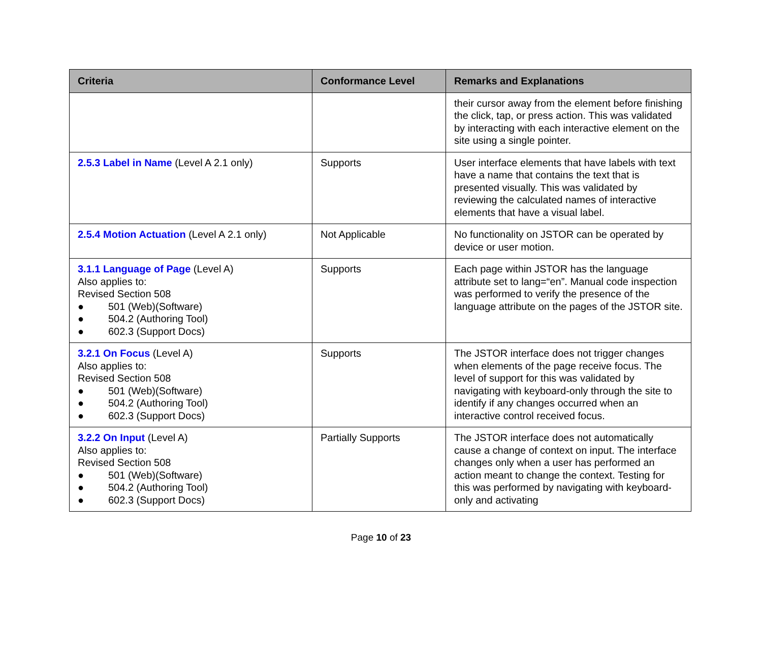| Criteria | Conformance Level | Remarks and Explanations |
| --- | --- | --- |
| | | their cursor away from the element before finishing the click, tap, or press action. This was validated by interacting with each interactive element on the site using a single pointer. |
| 2.5.3 Label in Name (Level A 2.1 only) | Supports | User interface elements that have labels with text have a name that contains the text that is presented visually. This was validated by reviewing the calculated names of interactive elements that have a visual label. |
| 2.5.4 Motion Actuation (Level A 2.1 only) | Not Applicable | No functionality on JSTOR can be operated by device or user motion. |
| 3.1.1 Language of Page (Level A) Also applies to: Revised Section 508 ● 501 (Web)(Software) ● 504.2 (Authoring Tool) ● 602.3 (Support Docs) | Supports | Each page within JSTOR has the language attribute set to lang=“en”. Manual code inspection was performed to verify the presence of the language attribute on the pages of the JSTOR site. |
| 3.2.1 On Focus (Level A) Also applies to: Revised Section 508 ● 501 (Web)(Software) ● 504.2 (Authoring Tool) ● 602.3 (Support Docs) | Supports | The JSTOR interface does not trigger changes when elements of the page receive focus. The level of support for this was validated by navigating with keyboard-only through the site to identify if any changes occurred when an interactive control received focus. |
| 3.2.2 On Input (Level A) Also applies to: Revised Section 508 ● 501 (Web)(Software) ● 504.2 (Authoring Tool) ● 602.3 (Support Docs) | Partially Supports | The JSTOR interface does not automatically cause a change of context on input. The interface changes only when a user has performed an action meant to change the context. Testing for this was performed by navigating with keyboard-only and activating |
Page 10 of 23